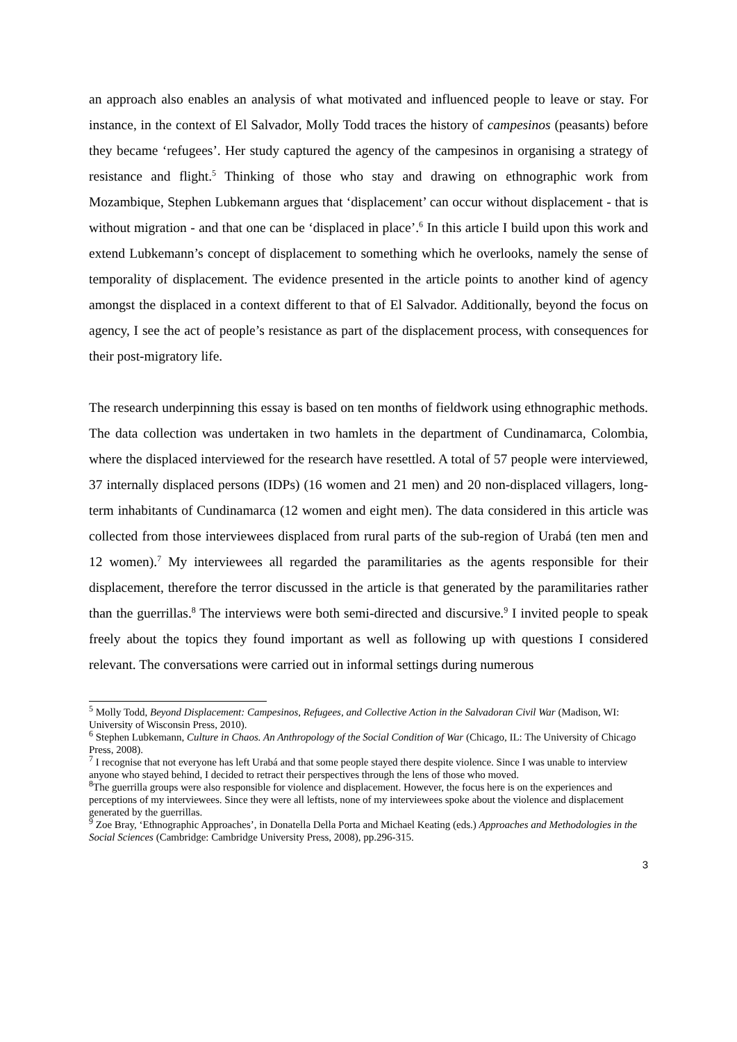an approach also enables an analysis of what motivated and influenced people to leave or stay. For instance, in the context of El Salvador, Molly Todd traces the history of campesinos (peasants) before they became ‘refugees’. Her study captured the agency of the campesinos in organising a strategy of resistance and flight.<sup>5</sup> Thinking of those who stay and drawing on ethnographic work from Mozambique, Stephen Lubkemann argues that ‘displacement’ can occur without displacement - that is without migration - and that one can be ‘displaced in place’.<sup>6</sup> In this article I build upon this work and extend Lubkemann’s concept of displacement to something which he overlooks, namely the sense of temporality of displacement. The evidence presented in the article points to another kind of agency amongst the displaced in a context different to that of El Salvador. Additionally, beyond the focus on agency, I see the act of people’s resistance as part of the displacement process, with consequences for their post-migratory life.
The research underpinning this essay is based on ten months of fieldwork using ethnographic methods. The data collection was undertaken in two hamlets in the department of Cundinamarca, Colombia, where the displaced interviewed for the research have resettled. A total of 57 people were interviewed, 37 internally displaced persons (IDPs) (16 women and 21 men) and 20 non-displaced villagers, long-term inhabitants of Cundinamarca (12 women and eight men). The data considered in this article was collected from those interviewees displaced from rural parts of the sub-region of Urabá (ten men and 12 women).<sup>7</sup> My interviewees all regarded the paramilitaries as the agents responsible for their displacement, therefore the terror discussed in the article is that generated by the paramilitaries rather than the guerrillas.<sup>8</sup> The interviews were both semi-directed and discursive.<sup>9</sup> I invited people to speak freely about the topics they found important as well as following up with questions I considered relevant. The conversations were carried out in informal settings during numerous
<sup>5</sup> Molly Todd, Beyond Displacement: Campesinos, Refugees, and Collective Action in the Salvadoran Civil War (Madison, WI: University of Wisconsin Press, 2010).
<sup>6</sup> Stephen Lubkemann, Culture in Chaos. An Anthropology of the Social Condition of War (Chicago, IL: The University of Chicago Press, 2008).
<sup>7</sup> I recognise that not everyone has left Urabá and that some people stayed there despite violence. Since I was unable to interview anyone who stayed behind, I decided to retract their perspectives through the lens of those who moved.
<sup>8</sup> The guerrilla groups were also responsible for violence and displacement. However, the focus here is on the experiences and perceptions of my interviewees. Since they were all leftists, none of my interviewees spoke about the violence and displacement generated by the guerrillas.
<sup>9</sup> Zoe Bray, ‘Ethnographic Approaches’, in Donatella Della Porta and Michael Keating (eds.) Approaches and Methodologies in the Social Sciences (Cambridge: Cambridge University Press, 2008), pp.296-315.
3